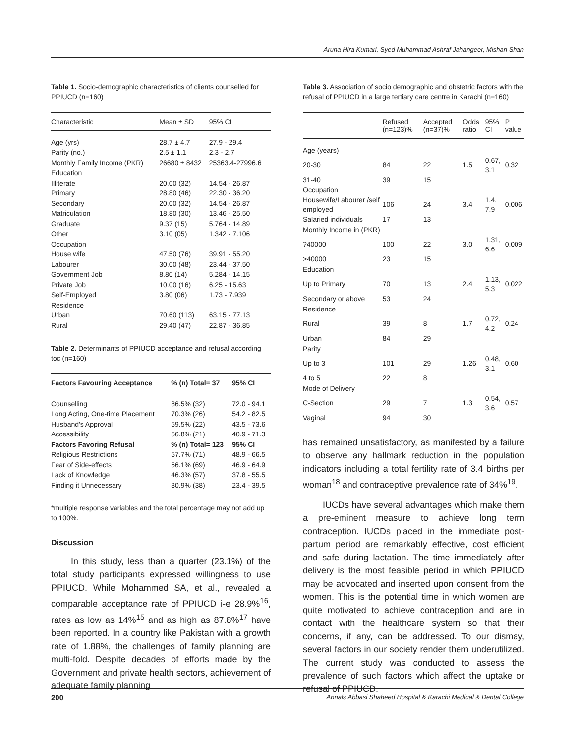Aruna Hira Kumari, Syed Muhammad Ashraf Jahangeer, Mishan Shan
Table 1. Socio-demographic characteristics of clients counselled for PPIUCD (n=160)
| Characteristic | Mean ± SD | 95% CI |
| --- | --- | --- |
| Age (yrs) | 28.7 ± 4.7 | 27.9 - 29.4 |
| Parity (no.) | 2.5 ± 1.1 | 2.3 - 2.7 |
| Monthly Family Income (PKR) | 26680 ± 8432 | 25363.4-27996.6 |
| Education | | |
| Illiterate | 20.00 (32) | 14.54 - 26.87 |
| Primary | 28.80 (46) | 22.30 - 36.20 |
| Secondary | 20.00 (32) | 14.54 - 26.87 |
| Matriculation | 18.80 (30) | 13.46 - 25.50 |
| Graduate | 9.37 (15) | 5.764 - 14.89 |
| Other | 3.10 (05) | 1.342 - 7.106 |
| Occupation | | |
| House wife | 47.50 (76) | 39.91 - 55.20 |
| Labourer | 30.00 (48) | 23.44 - 37.50 |
| Government Job | 8.80 (14) | 5.284 - 14.15 |
| Private Job | 10.00 (16) | 6.25 - 15.63 |
| Self-Employed | 3.80 (06) | 1.73 - 7.939 |
| Residence | | |
| Urban | 70.60 (113) | 63.15 - 77.13 |
| Rural | 29.40 (47) | 22.87 - 36.85 |
Table 2. Determinants of PPIUCD acceptance and refusal according toc (n=160)
| Factors Favouring Acceptance | % (n) Total= 37 | 95% CI |
| --- | --- | --- |
| Counselling | 86.5% (32) | 72.0 - 94.1 |
| Long Acting, One-time Placement | 70.3% (26) | 54.2 - 82.5 |
| Husband's Approval | 59.5% (22) | 43.5 - 73.6 |
| Accessibility | 56.8% (21) | 40.9 - 71.3 |
| Factors Favoring Refusal | % (n) Total= 123 | 95% CI |
| Religious Restrictions | 57.7% (71) | 48.9 - 66.5 |
| Fear of Side-effects | 56.1% (69) | 46.9 - 64.9 |
| Lack of Knowledge | 46.3% (57) | 37.8 - 55.5 |
| Finding it Unnecessary | 30.9% (38) | 23.4 - 39.5 |
*multiple response variables and the total percentage may not add up to 100%.
Discussion
In this study, less than a quarter (23.1%) of the total study participants expressed willingness to use PPIUCD. While Mohammed SA, et al., revealed a comparable acceptance rate of PPIUCD i-e 28.9%<sup>16</sup>, rates as low as 14%<sup>15</sup> and as high as 87.8%<sup>17</sup> have been reported. In a country like Pakistan with a growth rate of 1.88%, the challenges of family planning are multi-fold. Despite decades of efforts made by the Government and private health sectors, achievement of adequate family planning
Table 3. Association of socio demographic and obstetric factors with the refusal of PPIUCD in a large tertiary care centre in Karachi (n=160)
| | Refused (n=123)% | Accepted (n=37)% | Odds ratio | 95% CI | P value |
| --- | --- | --- | --- | --- | --- |
| Age (years) | | | | | |
| 20-30 | 84 | 22 | 1.5 | 0.67, 3.1 | 0.32 |
| 31-40 | 39 | 15 | | | |
| Occupation | | | | | |
| Housewife/Labourer /self employed | 106 | 24 | 3.4 | 1.4, 7.9 | 0.006 |
| Salaried individuals | 17 | 13 | | | |
| Monthly Income in (PKR) | | | | | |
| ?40000 | 100 | 22 | 3.0 | 1.31, 6.6 | 0.009 |
| >40000 | 23 | 15 | | | |
| Education | | | | | |
| Up to Primary | 70 | 13 | 2.4 | 1.13, 5.3 | 0.022 |
| Secondary or above | 53 | 24 | | | |
| Residence | | | | | |
| Rural | 39 | 8 | 1.7 | 0.72, 4.2 | 0.24 |
| Urban | 84 | 29 | | | |
| Parity | | | | | |
| Up to 3 | 101 | 29 | 1.26 | 0.48, 3.1 | 0.60 |
| 4 to 5 | 22 | 8 | | | |
| Mode of Delivery | | | | | |
| C-Section | 29 | 7 | 1.3 | 0.54, 3.6 | 0.57 |
| Vaginal | 94 | 30 | | | |
has remained unsatisfactory, as manifested by a failure to observe any hallmark reduction in the population indicators including a total fertility rate of 3.4 births per woman<sup>18</sup> and contraceptive prevalence rate of 34%<sup>19</sup>.
IUCDs have several advantages which make them a pre-eminent measure to achieve long term contraception. IUCDs placed in the immediate post-partum period are remarkably effective, cost efficient and safe during lactation. The time immediately after delivery is the most feasible period in which PPIUCD may be advocated and inserted upon consent from the women. This is the potential time in which women are quite motivated to achieve contraception and are in contact with the healthcare system so that their concerns, if any, can be addressed. To our dismay, several factors in our society render them underutilized. The current study was conducted to assess the prevalence of such factors which affect the uptake or refusal of PPIUCD.
200 Annals Abbasi Shaheed Hospital & Karachi Medical & Dental College